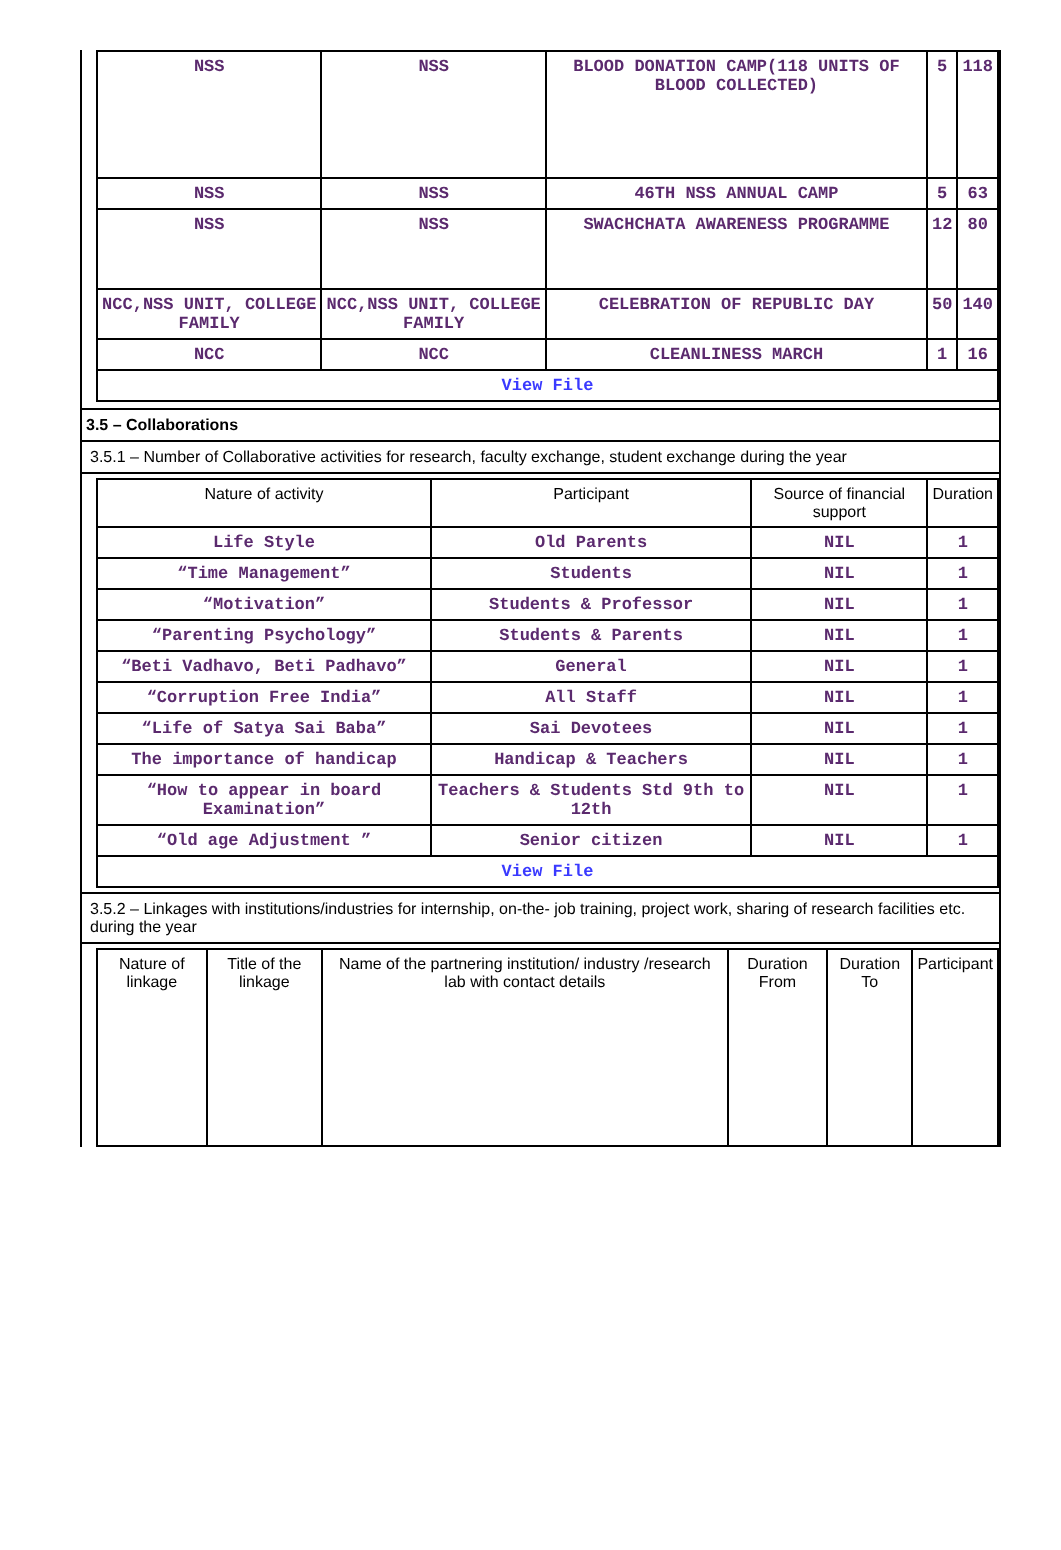| NSS | NSS | BLOOD DONATION CAMP(118 UNITS OF BLOOD COLLECTED) | 5 | 118 |
| NSS | NSS | 46TH NSS ANNUAL CAMP | 5 | 63 |
| NSS | NSS | SWACHCHATA AWARENESS PROGRAMME | 12 | 80 |
| NCC,NSS UNIT, COLLEGE FAMILY | NCC,NSS UNIT, COLLEGE FAMILY | CELEBRATION OF REPUBLIC DAY | 50 | 140 |
| NCC | NCC | CLEANLINESS MARCH | 1 | 16 |
| View File | | | | |
3.5 – Collaborations
3.5.1 – Number of Collaborative activities for research, faculty exchange, student exchange during the year
| Nature of activity | Participant | Source of financial support | Duration |
| --- | --- | --- | --- |
| Life Style | Old Parents | NIL | 1 |
| “Time Management” | Students | NIL | 1 |
| “Motivation” | Students & Professor | NIL | 1 |
| “Parenting Psychology” | Students & Parents | NIL | 1 |
| “Beti Vadhavo, Beti Padhavo” | General | NIL | 1 |
| “Corruption Free India” | All Staff | NIL | 1 |
| “Life of Satya Sai Baba” | Sai Devotees | NIL | 1 |
| The importance of handicap | Handicap & Teachers | NIL | 1 |
| “How to appear in board Examination” | Teachers & Students Std 9th to 12th | NIL | 1 |
| “Old age Adjustment ” | Senior citizen | NIL | 1 |
| View File | | | |
3.5.2 – Linkages with institutions/industries for internship, on-the- job training, project work, sharing of research facilities etc. during the year
| Nature of linkage | Title of the linkage | Name of the partnering institution/ industry /research lab with contact details | Duration From | Duration To | Participant |
| --- | --- | --- | --- | --- | --- |